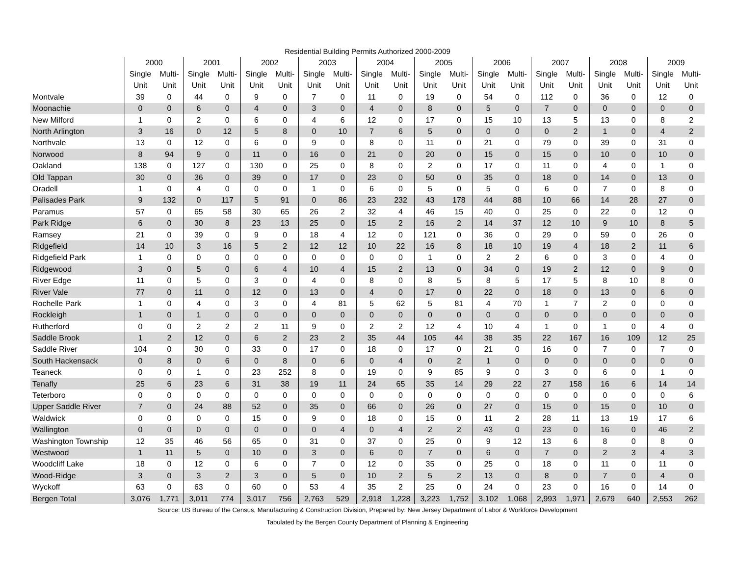Residential Building Permits Authorized 2000-2009
| | 2000 | | 2001 | | 2002 | | 2003 | | 2004 | | 2005 | | 2006 | | 2007 | | 2008 | | 2009 | |
| --- | --- | --- | --- | --- | --- | --- | --- | --- | --- | --- | --- | --- | --- | --- | --- | --- | --- | --- | --- | --- |
| | Single | Multi- | Single | Multi- | Single | Multi- | Single | Multi- | Single | Multi- | Single | Multi- | Single | Multi- | Single | Multi- | Single | Multi- | Single | Multi- |
| | Unit | Unit | Unit | Unit | Unit | Unit | Unit | Unit | Unit | Unit | Unit | Unit | Unit | Unit | Unit | Unit | Unit | Unit | Unit | Unit |
| Montvale | 39 | 0 | 44 | 0 | 9 | 0 | 7 | 0 | 11 | 0 | 19 | 0 | 54 | 0 | 112 | 0 | 36 | 0 | 12 | 0 |
| Moonachie | 0 | 0 | 6 | 0 | 4 | 0 | 3 | 0 | 4 | 0 | 8 | 0 | 5 | 0 | 7 | 0 | 0 | 0 | 0 | 0 |
| New Milford | 1 | 0 | 2 | 0 | 6 | 0 | 4 | 6 | 12 | 0 | 17 | 0 | 15 | 10 | 13 | 5 | 13 | 0 | 8 | 2 |
| North Arlington | 3 | 16 | 0 | 12 | 5 | 8 | 0 | 10 | 7 | 6 | 5 | 0 | 0 | 0 | 0 | 2 | 1 | 0 | 4 | 2 |
| Northvale | 13 | 0 | 12 | 0 | 6 | 0 | 9 | 0 | 8 | 0 | 11 | 0 | 21 | 0 | 79 | 0 | 39 | 0 | 31 | 0 |
| Norwood | 8 | 94 | 9 | 0 | 11 | 0 | 16 | 0 | 21 | 0 | 20 | 0 | 15 | 0 | 15 | 0 | 10 | 0 | 10 | 0 |
| Oakland | 138 | 0 | 127 | 0 | 130 | 0 | 25 | 0 | 8 | 0 | 2 | 0 | 17 | 0 | 11 | 0 | 4 | 0 | 1 | 0 |
| Old Tappan | 30 | 0 | 36 | 0 | 39 | 0 | 17 | 0 | 23 | 0 | 50 | 0 | 35 | 0 | 18 | 0 | 14 | 0 | 13 | 0 |
| Oradell | 1 | 0 | 4 | 0 | 0 | 0 | 1 | 0 | 6 | 0 | 5 | 0 | 5 | 0 | 6 | 0 | 7 | 0 | 8 | 0 |
| Palisades Park | 9 | 132 | 0 | 117 | 5 | 91 | 0 | 86 | 23 | 232 | 43 | 178 | 44 | 88 | 10 | 66 | 14 | 28 | 27 | 0 |
| Paramus | 57 | 0 | 65 | 58 | 30 | 65 | 26 | 2 | 32 | 4 | 46 | 15 | 40 | 0 | 25 | 0 | 22 | 0 | 12 | 0 |
| Park Ridge | 6 | 0 | 30 | 8 | 23 | 13 | 25 | 0 | 15 | 2 | 16 | 2 | 14 | 37 | 12 | 10 | 9 | 10 | 8 | 5 |
| Ramsey | 21 | 0 | 39 | 0 | 9 | 0 | 18 | 4 | 12 | 0 | 121 | 0 | 36 | 0 | 29 | 0 | 59 | 0 | 26 | 0 |
| Ridgefield | 14 | 10 | 3 | 16 | 5 | 2 | 12 | 12 | 10 | 22 | 16 | 8 | 18 | 10 | 19 | 4 | 18 | 2 | 11 | 6 |
| Ridgefield Park | 1 | 0 | 0 | 0 | 0 | 0 | 0 | 0 | 0 | 0 | 1 | 0 | 2 | 2 | 6 | 0 | 3 | 0 | 4 | 0 |
| Ridgewood | 3 | 0 | 5 | 0 | 6 | 4 | 10 | 4 | 15 | 2 | 13 | 0 | 34 | 0 | 19 | 2 | 12 | 0 | 9 | 0 |
| River Edge | 11 | 0 | 5 | 0 | 3 | 0 | 4 | 0 | 8 | 0 | 8 | 5 | 8 | 5 | 17 | 5 | 8 | 10 | 8 | 0 |
| River Vale | 77 | 0 | 11 | 0 | 12 | 0 | 13 | 0 | 4 | 0 | 17 | 0 | 22 | 0 | 18 | 0 | 13 | 0 | 6 | 0 |
| Rochelle Park | 1 | 0 | 4 | 0 | 3 | 0 | 4 | 81 | 5 | 62 | 5 | 81 | 4 | 70 | 1 | 7 | 2 | 0 | 0 | 0 |
| Rockleigh | 1 | 0 | 1 | 0 | 0 | 0 | 0 | 0 | 0 | 0 | 0 | 0 | 0 | 0 | 0 | 0 | 0 | 0 | 0 | 0 |
| Rutherford | 0 | 0 | 2 | 2 | 2 | 11 | 9 | 0 | 2 | 2 | 12 | 4 | 10 | 4 | 1 | 0 | 1 | 0 | 4 | 0 |
| Saddle Brook | 1 | 2 | 12 | 0 | 6 | 2 | 23 | 2 | 35 | 44 | 105 | 44 | 38 | 35 | 22 | 167 | 16 | 109 | 12 | 25 |
| Saddle River | 104 | 0 | 30 | 0 | 33 | 0 | 17 | 0 | 18 | 0 | 17 | 0 | 21 | 0 | 16 | 0 | 7 | 0 | 7 | 0 |
| South Hackensack | 0 | 8 | 0 | 6 | 0 | 8 | 0 | 6 | 0 | 4 | 0 | 2 | 1 | 0 | 0 | 0 | 0 | 0 | 0 | 0 |
| Teaneck | 0 | 0 | 1 | 0 | 23 | 252 | 8 | 0 | 19 | 0 | 9 | 85 | 9 | 0 | 3 | 0 | 6 | 0 | 1 | 0 |
| Tenafly | 25 | 6 | 23 | 6 | 31 | 38 | 19 | 11 | 24 | 65 | 35 | 14 | 29 | 22 | 27 | 158 | 16 | 6 | 14 | 14 |
| Teterboro | 0 | 0 | 0 | 0 | 0 | 0 | 0 | 0 | 0 | 0 | 0 | 0 | 0 | 0 | 0 | 0 | 0 | 0 | 0 | 6 |
| Upper Saddle River | 7 | 0 | 24 | 88 | 52 | 0 | 35 | 0 | 66 | 0 | 26 | 0 | 27 | 0 | 15 | 0 | 15 | 0 | 10 | 0 |
| Waldwick | 0 | 0 | 0 | 0 | 15 | 0 | 9 | 0 | 18 | 0 | 15 | 0 | 11 | 2 | 28 | 11 | 13 | 19 | 17 | 6 |
| Wallington | 0 | 0 | 0 | 0 | 0 | 0 | 0 | 4 | 0 | 4 | 2 | 2 | 43 | 0 | 23 | 0 | 16 | 0 | 46 | 2 |
| Washington Township | 12 | 35 | 46 | 56 | 65 | 0 | 31 | 0 | 37 | 0 | 25 | 0 | 9 | 12 | 13 | 6 | 8 | 0 | 8 | 0 |
| Westwood | 1 | 11 | 5 | 0 | 10 | 0 | 3 | 0 | 6 | 0 | 7 | 0 | 6 | 0 | 7 | 0 | 2 | 3 | 4 | 3 |
| Woodcliff Lake | 18 | 0 | 12 | 0 | 6 | 0 | 7 | 0 | 12 | 0 | 35 | 0 | 25 | 0 | 18 | 0 | 11 | 0 | 11 | 0 |
| Wood-Ridge | 3 | 0 | 3 | 2 | 3 | 0 | 5 | 0 | 10 | 2 | 5 | 2 | 13 | 0 | 8 | 0 | 7 | 0 | 4 | 0 |
| Wyckoff | 63 | 0 | 63 | 0 | 60 | 0 | 53 | 4 | 35 | 2 | 25 | 0 | 24 | 0 | 23 | 0 | 16 | 0 | 14 | 0 |
| Bergen Total | 3,076 | 1,771 | 3,011 | 774 | 3,017 | 756 | 2,763 | 529 | 2,918 | 1,228 | 3,223 | 1,752 | 3,102 | 1,068 | 2,993 | 1,971 | 2,679 | 640 | 2,553 | 262 |
Source: US Bureau of the Census, Manufacturing & Construction Division, Prepared by: New Jersey Department of Labor & Workforce Development
Tabulated by the Bergen County Department of Planning & Engineering